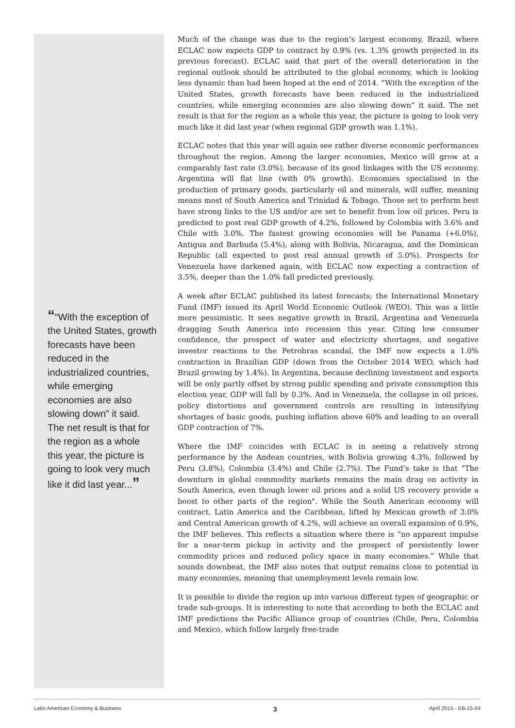““With the exception of the United States, growth forecasts have been reduced in the industrialized countries, while emerging economies are also slowing down” it said. The net result is that for the region as a whole this year, the picture is going to look very much like it did last year...”
Much of the change was due to the region’s largest economy, Brazil, where ECLAC now expects GDP to contract by 0.9% (vs. 1.3% growth projected in its previous forecast). ECLAC said that part of the overall deterioration in the regional outlook should be attributed to the global economy, which is looking less dynamic than had been hoped at the end of 2014. “With the exception of the United States, growth forecasts have been reduced in the industrialized countries, while emerging economies are also slowing down” it said. The net result is that for the region as a whole this year, the picture is going to look very much like it did last year (when regional GDP growth was 1.1%).
ECLAC notes that this year will again see rather diverse economic performances throughout the region. Among the larger economies, Mexico will grow at a comparably fast rate (3.0%), because of its good linkages with the US economy. Argentina will flat line (with 0% growth). Economies specialised in the production of primary goods, particularly oil and minerals, will suffer, meaning means most of South America and Trinidad & Tobago. Those set to perform best have strong links to the US and/or are set to benefit from low oil prices. Peru is predicted to post real GDP growth of 4.2%, followed by Colombia with 3.6% and Chile with 3.0%. The fastest growing economies will be Panama (+6.0%), Antigua and Barbuda (5.4%), along with Bolivia, Nicaragua, and the Dominican Republic (all expected to post real annual growth of 5.0%). Prospects for Venezuela have darkened again, with ECLAC now expecting a contraction of 3.5%, deeper than the 1.0% fall predicted previously.
A week after ECLAC published its latest forecasts; the International Monetary Fund (IMF) issued its April World Economic Outlook (WEO). This was a little more pessimistic. It sees negative growth in Brazil, Argentina and Venezuela dragging South America into recession this year. Citing low consumer confidence, the prospect of water and electricity shortages, and negative investor reactions to the Petrobras scandal, the IMF now expects a 1.0% contraction in Brazilian GDP (down from the October 2014 WEO, which had Brazil growing by 1.4%). In Argentina, because declining investment and exports will be only partly offset by strong public spending and private consumption this election year, GDP will fall by 0.3%. And in Venezuela, the collapse in oil prices, policy distortions and government controls are resulting in intensifying shortages of basic goods, pushing inflation above 60% and leading to an overall GDP contraction of 7%.
Where the IMF coincides with ECLAC is in seeing a relatively strong performance by the Andean countries, with Bolivia growing 4.3%, followed by Peru (3.8%), Colombia (3.4%) and Chile (2.7%). The Fund’s take is that "The downturn in global commodity markets remains the main drag on activity in South America, even though lower oil prices and a solid US recovery provide a boost to other parts of the region". While the South American economy will contract, Latin America and the Caribbean, lifted by Mexican growth of 3.0% and Central American growth of 4.2%, will achieve an overall expansion of 0.9%, the IMF believes. This reflects a situation where there is “no apparent impulse for a near-term pickup in activity and the prospect of persistently lower commodity prices and reduced policy space in many economies.” While that sounds downbeat, the IMF also notes that output remains close to potential in many economies, meaning that unemployment levels remain low.
It is possible to divide the region up into various different types of geographic or trade sub-groups. It is interesting to note that according to both the ECLAC and IMF predictions the Pacific Alliance group of countries (Chile, Peru, Colombia and Mexico, which follow largely free-trade
Latin American Economy & Business 3 April 2015 - EB-15-04